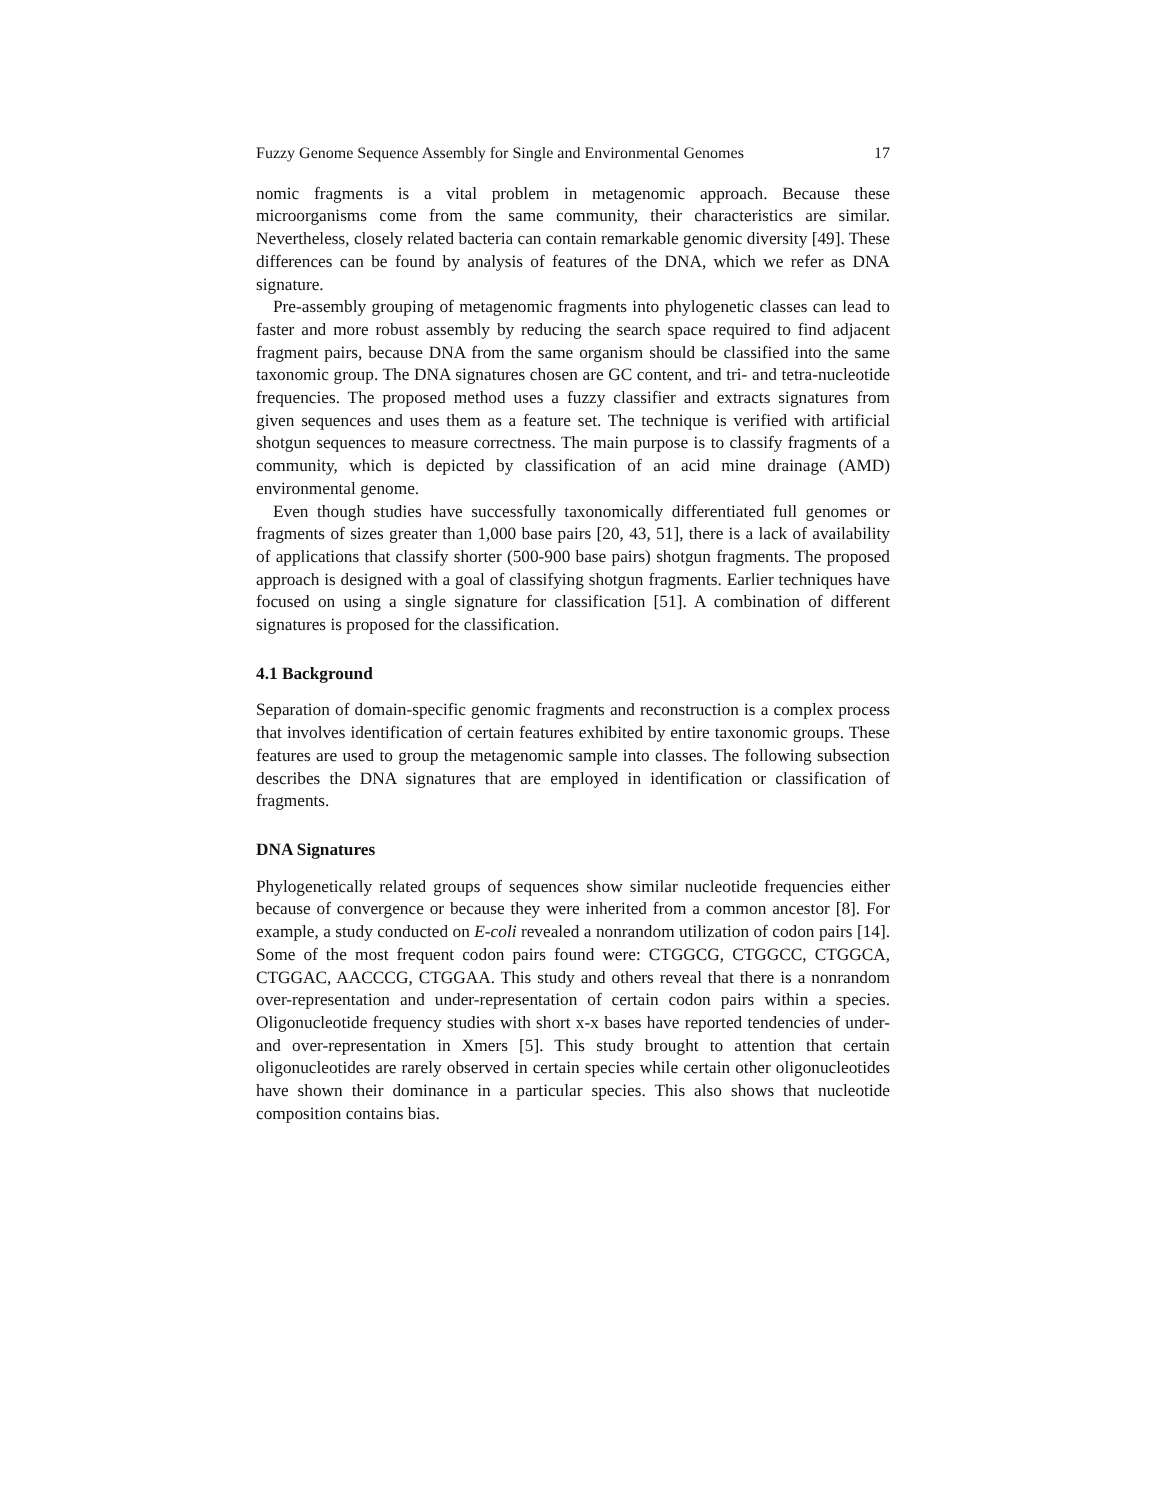Fuzzy Genome Sequence Assembly for Single and Environmental Genomes 17
nomic fragments is a vital problem in metagenomic approach. Because these microorganisms come from the same community, their characteristics are similar. Nevertheless, closely related bacteria can contain remarkable genomic diversity [49]. These differences can be found by analysis of features of the DNA, which we refer as DNA signature.
Pre-assembly grouping of metagenomic fragments into phylogenetic classes can lead to faster and more robust assembly by reducing the search space required to find adjacent fragment pairs, because DNA from the same organism should be classified into the same taxonomic group. The DNA signatures chosen are GC content, and tri- and tetra-nucleotide frequencies. The proposed method uses a fuzzy classifier and extracts signatures from given sequences and uses them as a feature set. The technique is verified with artificial shotgun sequences to measure correctness. The main purpose is to classify fragments of a community, which is depicted by classification of an acid mine drainage (AMD) environmental genome.
Even though studies have successfully taxonomically differentiated full genomes or fragments of sizes greater than 1,000 base pairs [20, 43, 51], there is a lack of availability of applications that classify shorter (500-900 base pairs) shotgun fragments. The proposed approach is designed with a goal of classifying shotgun fragments. Earlier techniques have focused on using a single signature for classification [51]. A combination of different signatures is proposed for the classification.
4.1 Background
Separation of domain-specific genomic fragments and reconstruction is a complex process that involves identification of certain features exhibited by entire taxonomic groups. These features are used to group the metagenomic sample into classes. The following subsection describes the DNA signatures that are employed in identification or classification of fragments.
DNA Signatures
Phylogenetically related groups of sequences show similar nucleotide frequencies either because of convergence or because they were inherited from a common ancestor [8]. For example, a study conducted on E-coli revealed a nonrandom utilization of codon pairs [14]. Some of the most frequent codon pairs found were: CTGGCG, CTGGCC, CTGGCA, CTGGAC, AACCCG, CTGGAA. This study and others reveal that there is a nonrandom over-representation and under-representation of certain codon pairs within a species. Oligonucleotide frequency studies with short x-x bases have reported tendencies of under- and over-representation in Xmers [5]. This study brought to attention that certain oligonucleotides are rarely observed in certain species while certain other oligonucleotides have shown their dominance in a particular species. This also shows that nucleotide composition contains bias.